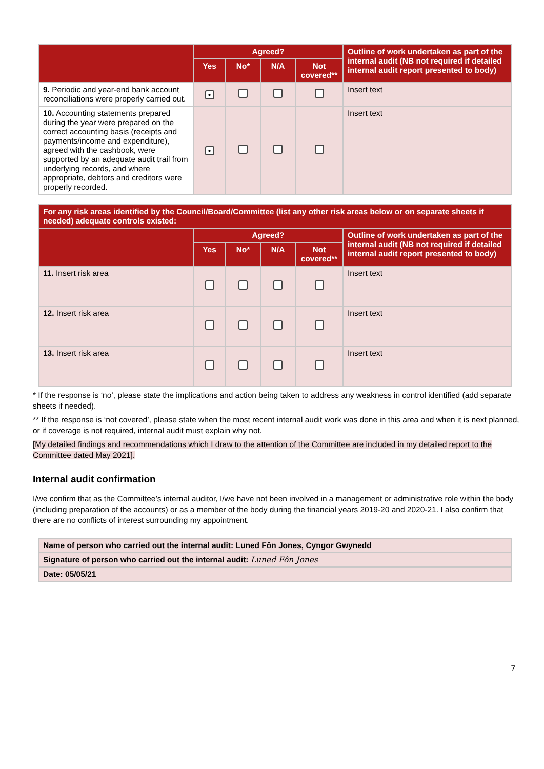| | Agreed? | | | | Outline of work undertaken as part of the internal audit (NB not required if detailed internal audit report presented to body) |
| --- | --- | --- | --- | --- | --- |
| | Yes | No* | N/A | Not covered** | |
| 9. Periodic and year-end bank account reconciliations were properly carried out. | ● | | | | Insert text |
| 10. Accounting statements prepared during the year were prepared on the correct accounting basis (receipts and payments/income and expenditure), agreed with the cashbook, were supported by an adequate audit trail from underlying records, and where appropriate, debtors and creditors were properly recorded. | ● | | | | Insert text |
| For any risk areas identified by the Council/Board/Committee (list any other risk areas below or on separate sheets if needed) adequate controls existed: | | | | | |
| --- | --- | --- | --- | --- | --- |
| | Agreed? | | | | Outline of work undertaken as part of the internal audit (NB not required if detailed internal audit report presented to body) |
| | Yes | No* | N/A | Not covered** | |
| 11. Insert risk area | | | | | Insert text |
| 12. Insert risk area | | | | | Insert text |
| 13. Insert risk area | | | | | Insert text |
* If the response is ‘no’, please state the implications and action being taken to address any weakness in control identified (add separate sheets if needed).
** If the response is ‘not covered’, please state when the most recent internal audit work was done in this area and when it is next planned, or if coverage is not required, internal audit must explain why not.
[My detailed findings and recommendations which I draw to the attention of the Committee are included in my detailed report to the Committee dated May 2021].
Internal audit confirmation
I/we confirm that as the Committee’s internal auditor, I/we have not been involved in a management or administrative role within the body (including preparation of the accounts) or as a member of the body during the financial years 2019-20 and 2020-21. I also confirm that there are no conflicts of interest surrounding my appointment.
| Name of person who carried out the internal audit: Luned Fôn Jones, Cyngor Gwynedd |
| Signature of person who carried out the internal audit: Luned Fôn Jones |
| Date: 05/05/21 |
7